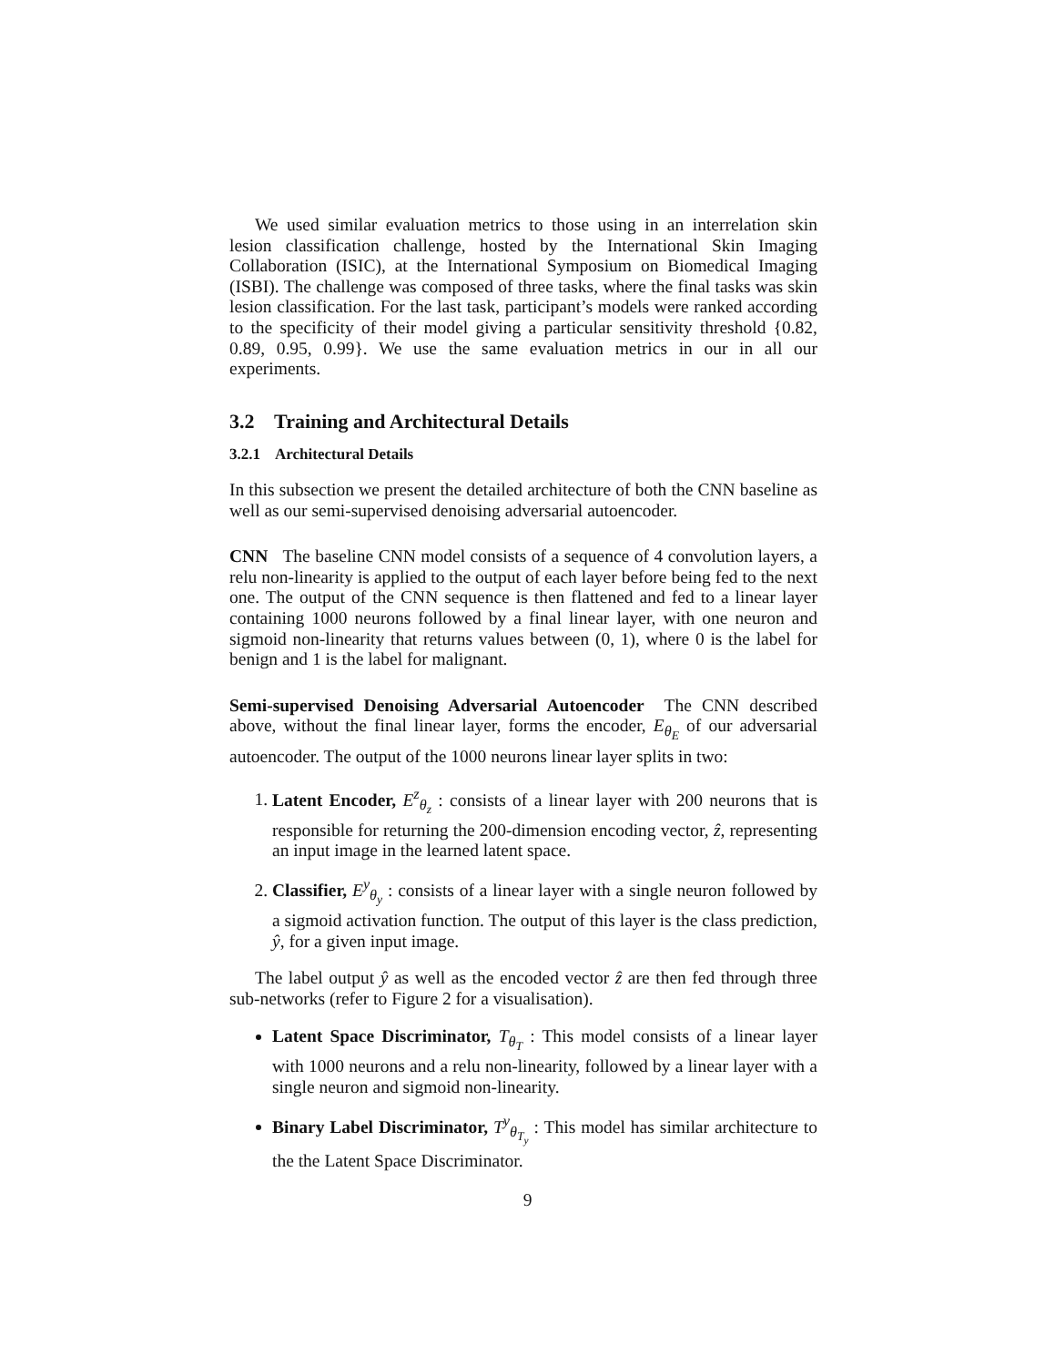We used similar evaluation metrics to those using in an interrelation skin lesion classification challenge, hosted by the International Skin Imaging Collaboration (ISIC), at the International Symposium on Biomedical Imaging (ISBI). The challenge was composed of three tasks, where the final tasks was skin lesion classification. For the last task, participant’s models were ranked according to the specificity of their model giving a particular sensitivity threshold {0.82, 0.89, 0.95, 0.99}. We use the same evaluation metrics in our in all our experiments.
3.2 Training and Architectural Details
3.2.1 Architectural Details
In this subsection we present the detailed architecture of both the CNN baseline as well as our semi-supervised denoising adversarial autoencoder.
CNN The baseline CNN model consists of a sequence of 4 convolution layers, a relu non-linearity is applied to the output of each layer before being fed to the next one. The output of the CNN sequence is then flattened and fed to a linear layer containing 1000 neurons followed by a final linear layer, with one neuron and sigmoid non-linearity that returns values between (0, 1), where 0 is the label for benign and 1 is the label for malignant.
Semi-supervised Denoising Adversarial Autoencoder The CNN described above, without the final linear layer, forms the encoder, E<sub>θ<sub>E</sub></sub> of our adversarial autoencoder. The output of the 1000 neurons linear layer splits in two:
1. Latent Encoder, E<sup>z</sup><sub>θ<sub>z</sub></sub> : consists of a linear layer with 200 neurons that is responsible for returning the 200-dimension encoding vector, ẑ, representing an input image in the learned latent space.
2. Classifier, E<sup>y</sup><sub>θ<sub>y</sub></sub> : consists of a linear layer with a single neuron followed by a sigmoid activation function. The output of this layer is the class prediction, ŷ, for a given input image.
The label output ŷ as well as the encoded vector ẑ are then fed through three sub-networks (refer to Figure 2 for a visualisation).
Latent Space Discriminator, T<sub>θ<sub>T</sub></sub> : This model consists of a linear layer with 1000 neurons and a relu non-linearity, followed by a linear layer with a single neuron and sigmoid non-linearity.
Binary Label Discriminator, T<sup>y</sup><sub>θ<sub>T<sub>y</sub></sub></sub> : This model has similar architecture to the the Latent Space Discriminator.
9